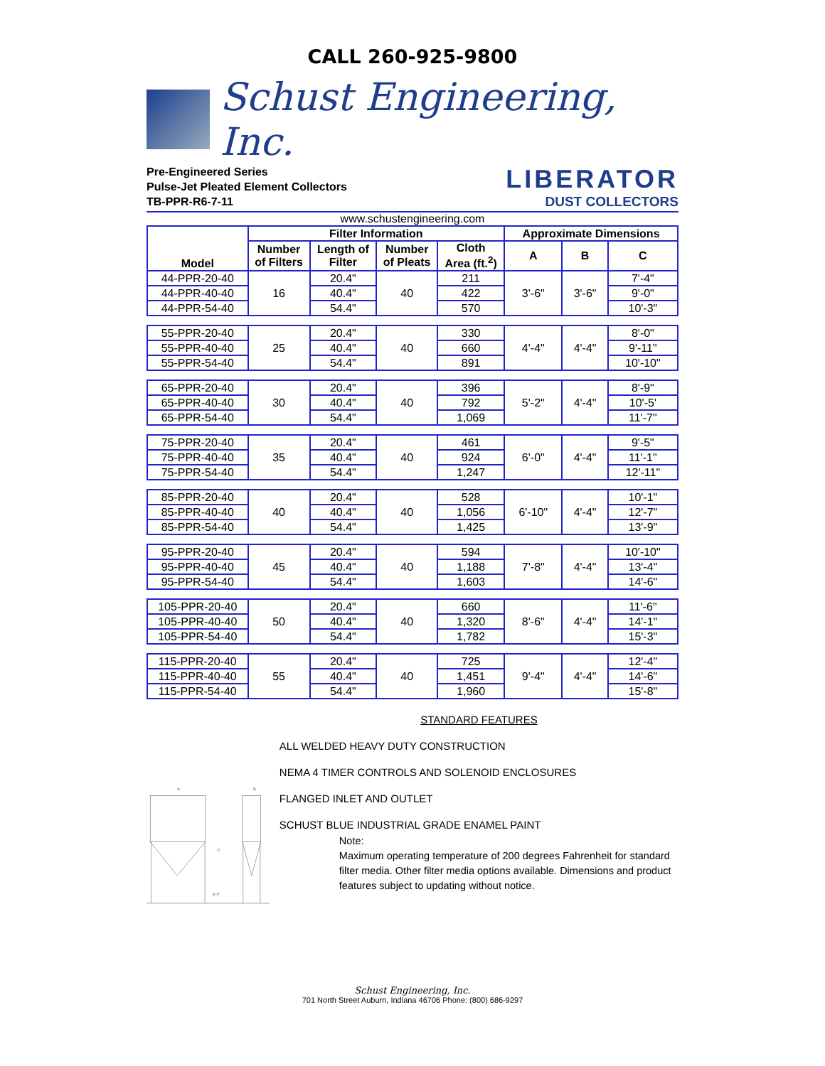CALL 260-925-9800
Schust Engineering, Inc.
Pre-Engineered Series
Pulse-Jet Pleated Element Collectors
TB-PPR-R6-7-11
LIBERATOR
DUST COLLECTORS
www.schustengineering.com
| Model | Filter Information | | | | Approximate Dimensions | | |
| --- | --- | --- | --- | --- | --- | --- | --- |
| | Number of Filters | Length of Filter | Number of Pleats | Cloth Area (ft.<sup>2</sup>) | A | B | C |
| 44-PPR-20-40 | 16 | 20.4" | 40 | 211 | 3'-6" | 3'-6" | 7'-4" |
| 44-PPR-40-40 | | 40.4" | | 422 | | | 9'-0" |
| 44-PPR-54-40 | | 54.4" | | 570 | | | 10'-3" |
| 55-PPR-20-40 | 25 | 20.4" | 40 | 330 | 4'-4" | 4'-4" | 8'-0" |
| 55-PPR-40-40 | | 40.4" | | 660 | | | 9'-11" |
| 55-PPR-54-40 | | 54.4" | | 891 | | | 10'-10" |
| 65-PPR-20-40 | 30 | 20.4" | 40 | 396 | 5'-2" | 4'-4" | 8'-9" |
| 65-PPR-40-40 | | 40.4" | | 792 | | | 10'-5' |
| 65-PPR-54-40 | | 54.4" | | 1,069 | | | 11'-7" |
| 75-PPR-20-40 | 35 | 20.4" | 40 | 461 | 6'-0" | 4'-4" | 9'-5" |
| 75-PPR-40-40 | | 40.4" | | 924 | | | 11'-1" |
| 75-PPR-54-40 | | 54.4" | | 1,247 | | | 12'-11" |
| 85-PPR-20-40 | 40 | 20.4" | 40 | 528 | 6'-10" | 4'-4" | 10'-1" |
| 85-PPR-40-40 | | 40.4" | | 1,056 | | | 12'-7" |
| 85-PPR-54-40 | | 54.4" | | 1,425 | | | 13'-9" |
| 95-PPR-20-40 | 45 | 20.4" | 40 | 594 | 7'-8" | 4'-4" | 10'-10" |
| 95-PPR-40-40 | | 40.4" | | 1,188 | | | 13'-4" |
| 95-PPR-54-40 | | 54.4" | | 1,603 | | | 14'-6" |
| 105-PPR-20-40 | 50 | 20.4" | 40 | 660 | 8'-6" | 4'-4" | 11'-6" |
| 105-PPR-40-40 | | 40.4" | | 1,320 | | | 14'-1" |
| 105-PPR-54-40 | | 54.4" | | 1,782 | | | 15'-3" |
| 115-PPR-20-40 | 55 | 20.4" | 40 | 725 | 9'-4" | 4'-4" | 12'-4" |
| 115-PPR-40-40 | | 40.4" | | 1,451 | | | 14'-6" |
| 115-PPR-54-40 | | 54.4" | | 1,960 | | | 15'-8" |
A
B
C
4'-3"
STANDARD FEATURES
ALL WELDED HEAVY DUTY CONSTRUCTION
NEMA 4 TIMER CONTROLS AND SOLENOID ENCLOSURES
FLANGED INLET AND OUTLET
SCHUST BLUE INDUSTRIAL GRADE ENAMEL PAINT
Note:
Maximum operating temperature of 200 degrees Fahrenheit for standard filter media. Other filter media options available. Dimensions and product features subject to updating without notice.
Schust Engineering, Inc.
701 North Street Auburn, Indiana 46706 Phone: (800) 686-9297